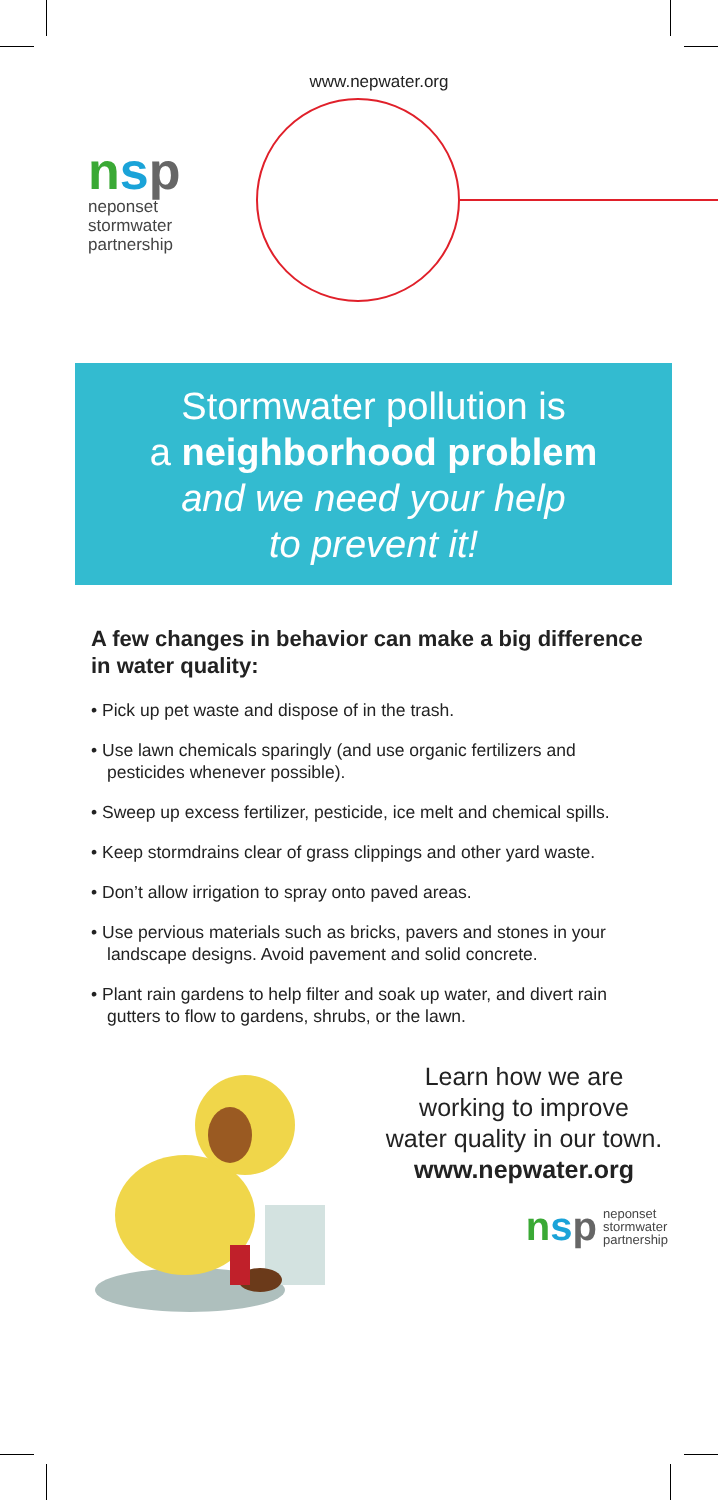www.nepwater.org
nsp
neponset
stormwater
partnership
Stormwater pollution is
a neighborhood problem
and we need your help
to prevent it!
A few changes in behavior can make a big difference in water quality:
• Pick up pet waste and dispose of in the trash.
• Use lawn chemicals sparingly (and use organic fertilizers and pesticides whenever possible).
• Sweep up excess fertilizer, pesticide, ice melt and chemical spills.
• Keep stormdrains clear of grass clippings and other yard waste.
• Don’t allow irrigation to spray onto paved areas.
• Use pervious materials such as bricks, pavers and stones in your landscape designs. Avoid pavement and solid concrete.
• Plant rain gardens to help filter and soak up water, and divert rain gutters to flow to gardens, shrubs, or the lawn.
Learn how we are
working to improve
water quality in our town.
www.nepwater.org
nsp neponset
stormwater
partnership